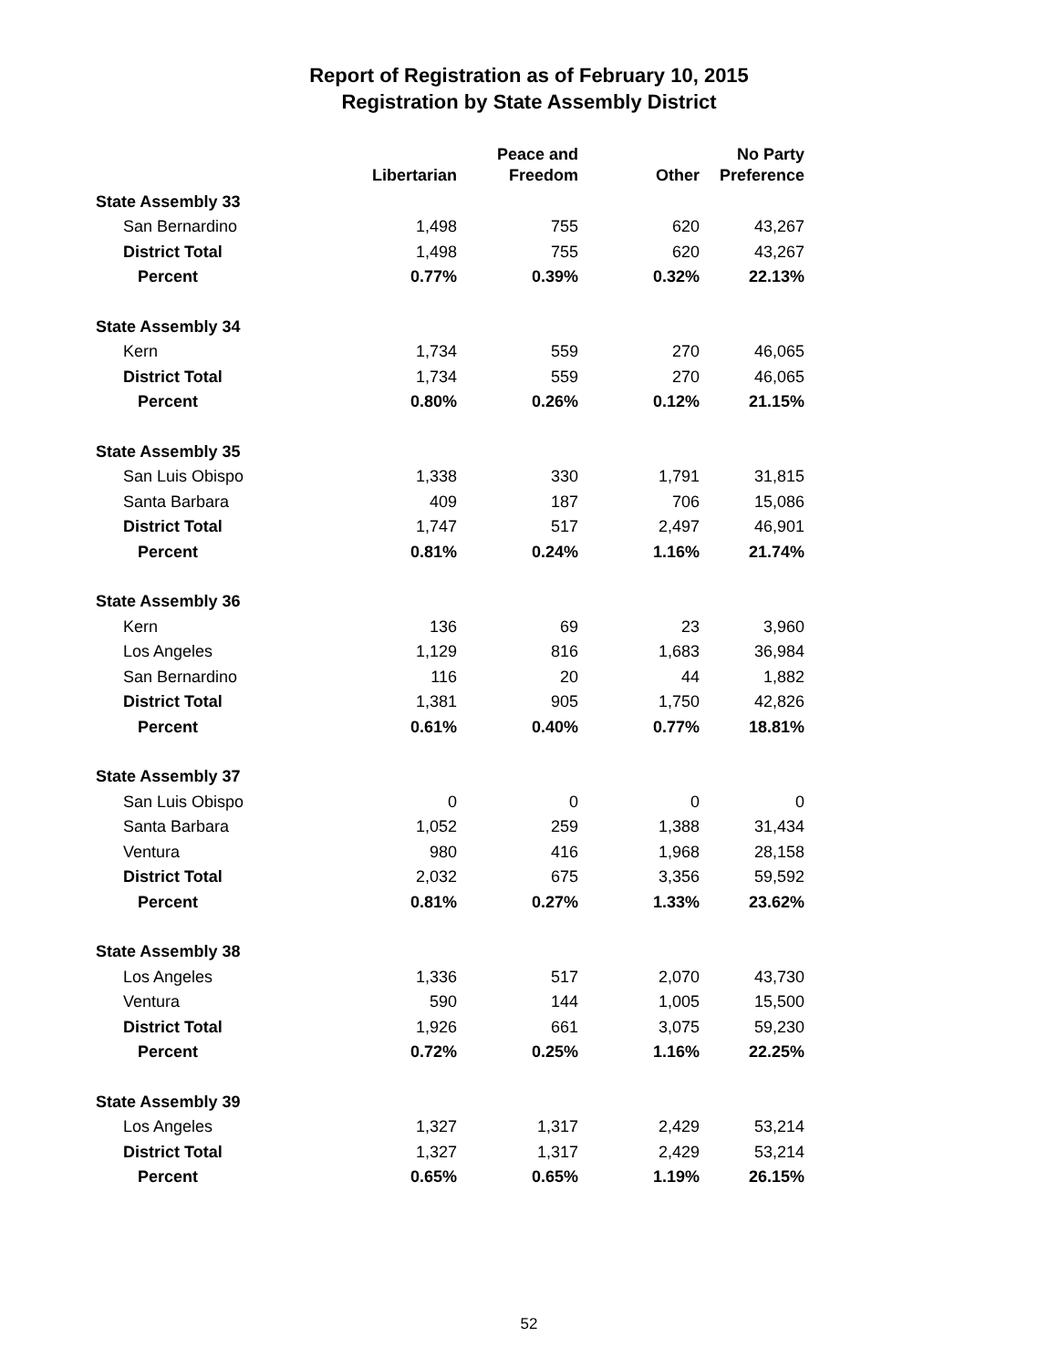Report of Registration as of February 10, 2015
Registration by State Assembly District
| | Libertarian | Peace and Freedom | Other | No Party Preference |
| --- | --- | --- | --- | --- |
| State Assembly 33 | | | | |
| San Bernardino | 1,498 | 755 | 620 | 43,267 |
| District Total | 1,498 | 755 | 620 | 43,267 |
| Percent | 0.77% | 0.39% | 0.32% | 22.13% |
| State Assembly 34 | | | | |
| Kern | 1,734 | 559 | 270 | 46,065 |
| District Total | 1,734 | 559 | 270 | 46,065 |
| Percent | 0.80% | 0.26% | 0.12% | 21.15% |
| State Assembly 35 | | | | |
| San Luis Obispo | 1,338 | 330 | 1,791 | 31,815 |
| Santa Barbara | 409 | 187 | 706 | 15,086 |
| District Total | 1,747 | 517 | 2,497 | 46,901 |
| Percent | 0.81% | 0.24% | 1.16% | 21.74% |
| State Assembly 36 | | | | |
| Kern | 136 | 69 | 23 | 3,960 |
| Los Angeles | 1,129 | 816 | 1,683 | 36,984 |
| San Bernardino | 116 | 20 | 44 | 1,882 |
| District Total | 1,381 | 905 | 1,750 | 42,826 |
| Percent | 0.61% | 0.40% | 0.77% | 18.81% |
| State Assembly 37 | | | | |
| San Luis Obispo | 0 | 0 | 0 | 0 |
| Santa Barbara | 1,052 | 259 | 1,388 | 31,434 |
| Ventura | 980 | 416 | 1,968 | 28,158 |
| District Total | 2,032 | 675 | 3,356 | 59,592 |
| Percent | 0.81% | 0.27% | 1.33% | 23.62% |
| State Assembly 38 | | | | |
| Los Angeles | 1,336 | 517 | 2,070 | 43,730 |
| Ventura | 590 | 144 | 1,005 | 15,500 |
| District Total | 1,926 | 661 | 3,075 | 59,230 |
| Percent | 0.72% | 0.25% | 1.16% | 22.25% |
| State Assembly 39 | | | | |
| Los Angeles | 1,327 | 1,317 | 2,429 | 53,214 |
| District Total | 1,327 | 1,317 | 2,429 | 53,214 |
| Percent | 0.65% | 0.65% | 1.19% | 26.15% |
52